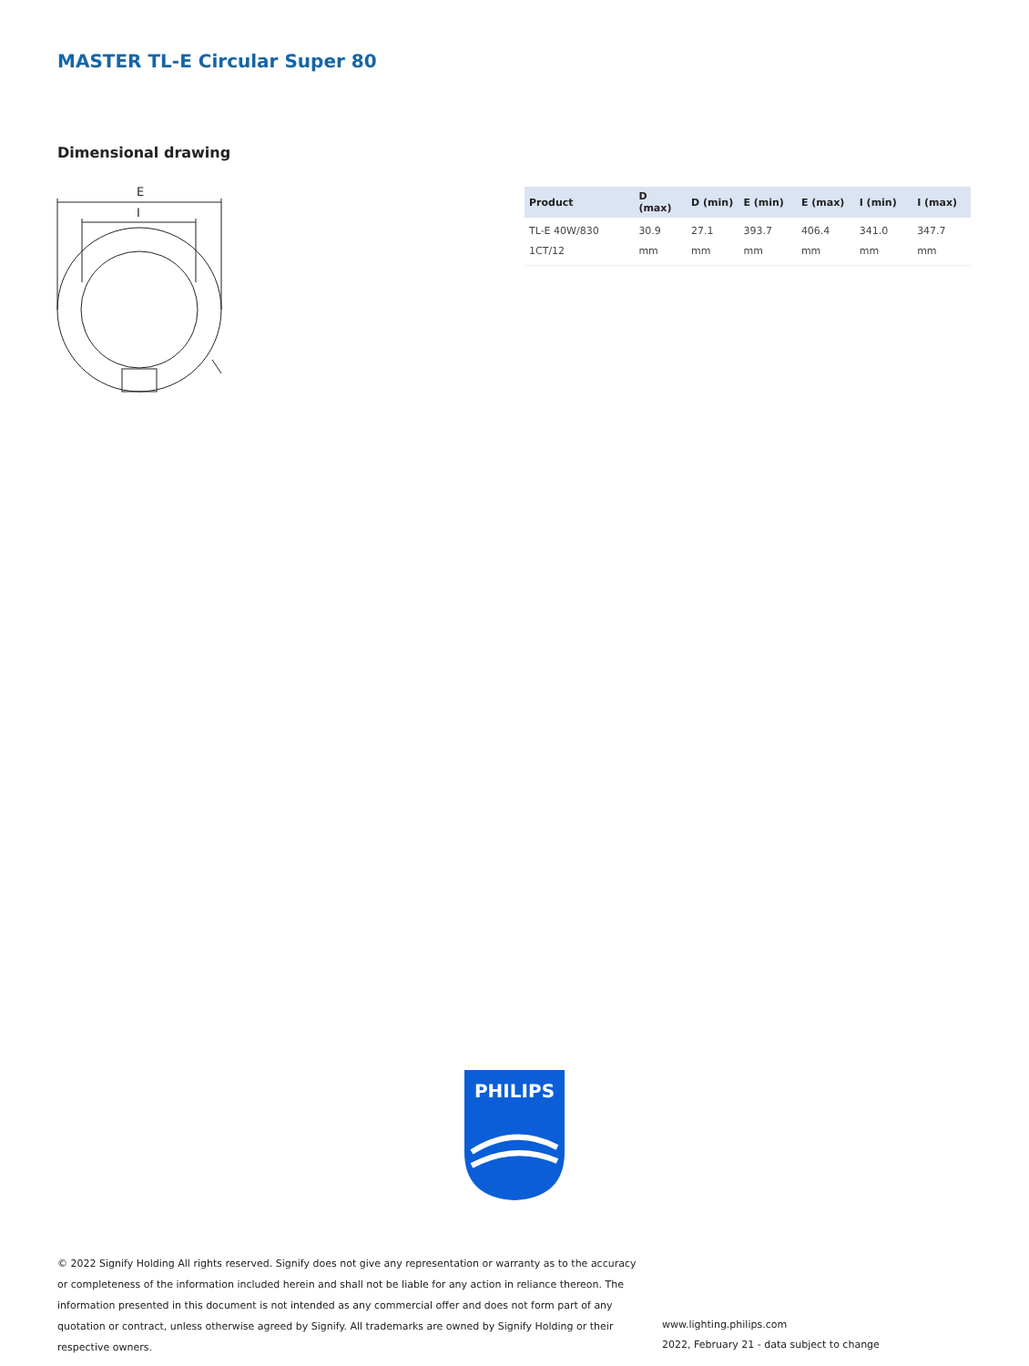MASTER TL-E Circular Super 80
Dimensional drawing
E
I
| Product | D (max) | D (min) | E (min) | E (max) | I (min) | I (max) |
| --- | --- | --- | --- | --- | --- | --- |
| TL-E 40W/830 1CT/12 | 30.9 mm | 27.1 mm | 393.7 mm | 406.4 mm | 341.0 mm | 347.7 mm |
PHILIPS
© 2022 Signify Holding All rights reserved. Signify does not give any representation or warranty as to the accuracy or completeness of the information included herein and shall not be liable for any action in reliance thereon. The information presented in this document is not intended as any commercial offer and does not form part of any quotation or contract, unless otherwise agreed by Signify. All trademarks are owned by Signify Holding or their respective owners.
www.lighting.philips.com
2022, February 21 - data subject to change